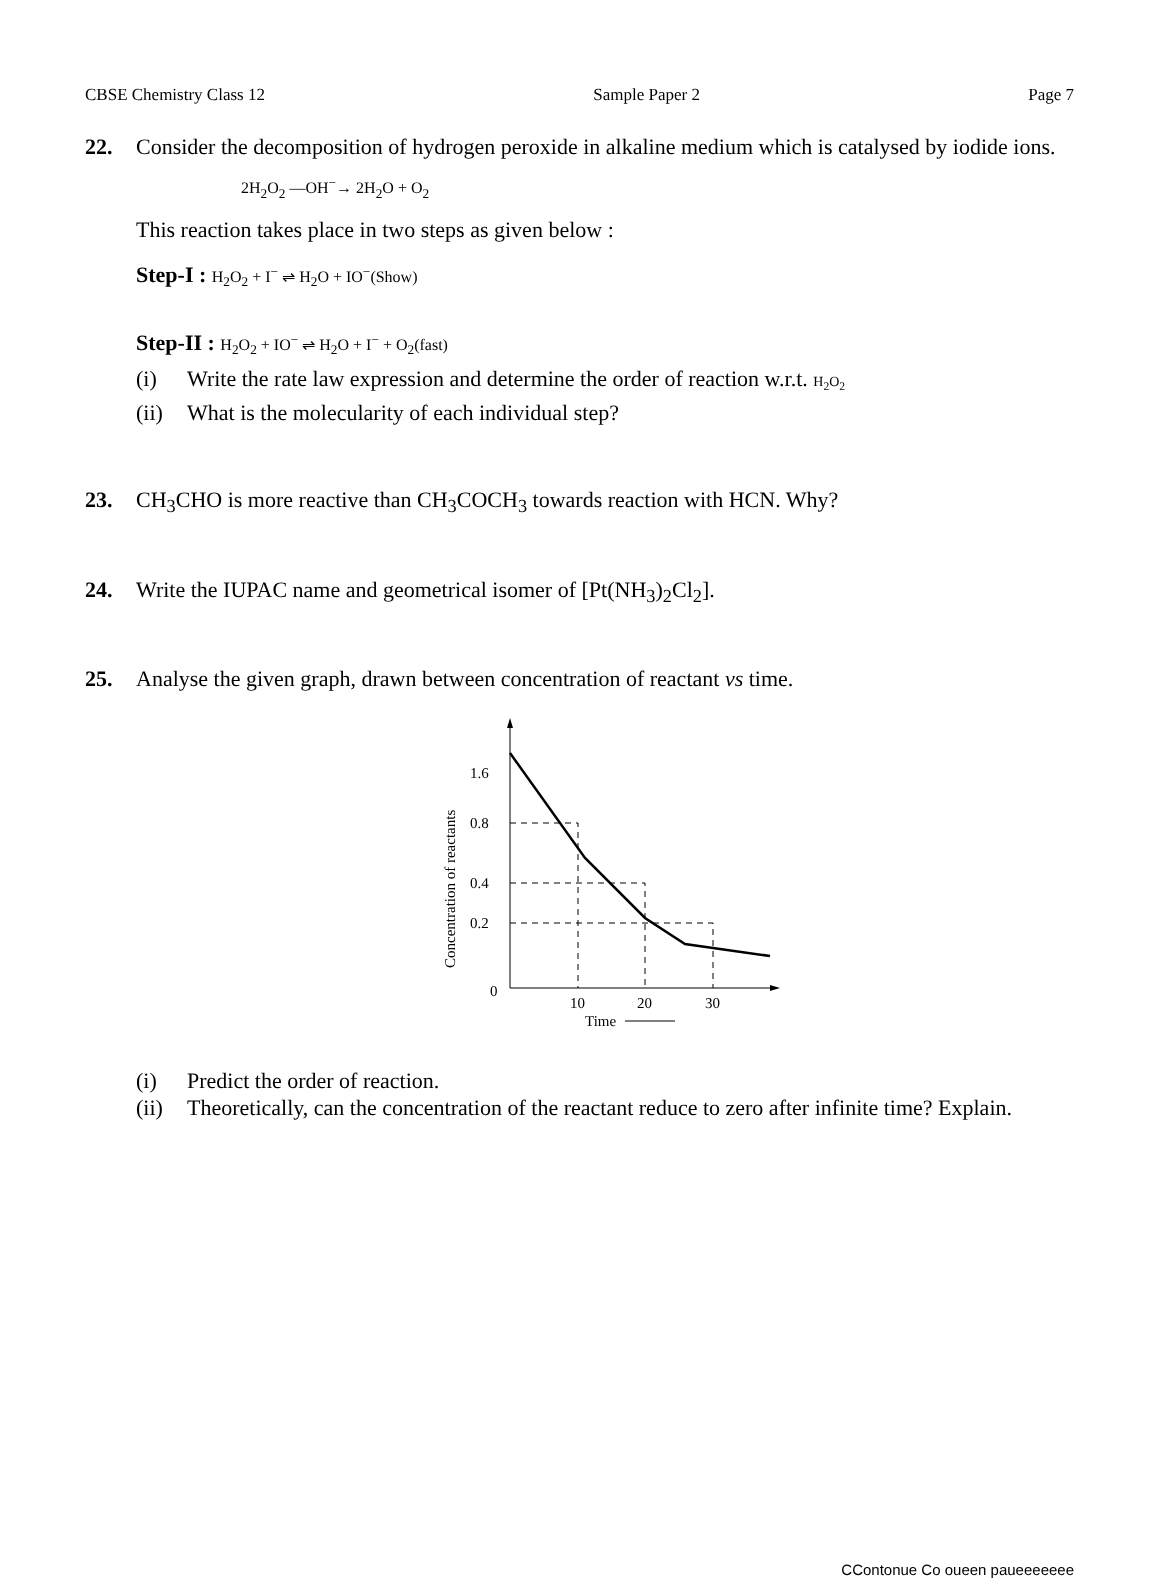CBSE Chemistry Class 12 Sample Paper 2 Page 7
22. Consider the decomposition of hydrogen peroxide in alkaline medium which is catalysed by iodide ions.
2H<sub>2</sub>O<sub>2</sub> —OH<sup>−</sup>→ 2H<sub>2</sub>O + O<sub>2</sub>
This reaction takes place in two steps as given below :
Step-I : H<sub>2</sub>O<sub>2</sub> + I<sup>−</sup> ⇌ H<sub>2</sub>O + IO<sup>−</sup>(Show)
Step-II : H<sub>2</sub>O<sub>2</sub> + IO<sup>−</sup> ⇌ H<sub>2</sub>O + I<sup>−</sup> + O<sub>2</sub>(fast)
(i) Write the rate law expression and determine the order of reaction w.r.t. H<sub>2</sub>O<sub>2</sub>
(ii) What is the molecularity of each individual step?
23. CH<sub>3</sub>CHO is more reactive than CH<sub>3</sub>COCH<sub>3</sub> towards reaction with HCN. Why?
24. Write the IUPAC name and geometrical isomer of [Pt(NH<sub>3</sub>)<sub>2</sub>Cl<sub>2</sub>].
25. Analyse the given graph, drawn between concentration of reactant vs time.
1.6
0.8
0.4
0.2
0
10
20
30
Time
Concentration of reactants
(i) Predict the order of reaction.
(ii) Theoretically, can the concentration of the reactant reduce to zero after infinite time? Explain.
CContonue Co oueen paueeeeeee